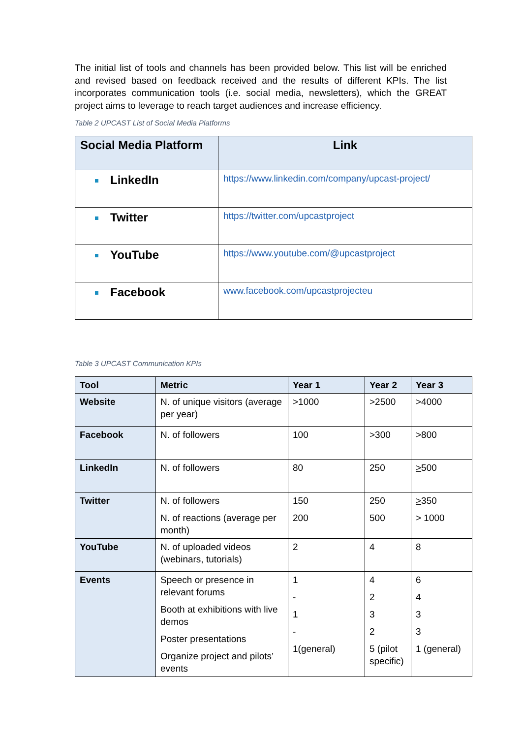The initial list of tools and channels has been provided below. This list will be enriched and revised based on feedback received and the results of different KPIs. The list incorporates communication tools (i.e. social media, newsletters), which the GREAT project aims to leverage to reach target audiences and increase efficiency.
Table 2 UPCAST List of Social Media Platforms
| Social Media Platform | Link |
| --- | --- |
| LinkedIn | https://www.linkedin.com/company/upcast-project/ |
| Twitter | https://twitter.com/upcastproject |
| YouTube | https://www.youtube.com/@upcastproject |
| Facebook | www.facebook.com/upcastprojecteu |
Table 3 UPCAST Communication KPIs
| Tool | Metric | Year 1 | Year 2 | Year 3 |
| --- | --- | --- | --- | --- |
| Website | N. of unique visitors (average per year) | >1000 | >2500 | >4000 |
| Facebook | N. of followers | 100 | >300 | >800 |
| LinkedIn | N. of followers | 80 | 250 | > 500 |
| Twitter | N. of followers N. of reactions (average per month) | 150 200 | 250 500 | > 350 > 1000 |
| YouTube | N. of uploaded videos (webinars, tutorials) | 2 | 4 | 8 |
| Events | Speech or presence in relevant forums Booth at exhibitions with live demos Poster presentations Organize project and pilots’ events | 1 - 1 - 1(general) | 4 2 3 2 5 (pilot specific) | 6 4 3 3 1 (general) |